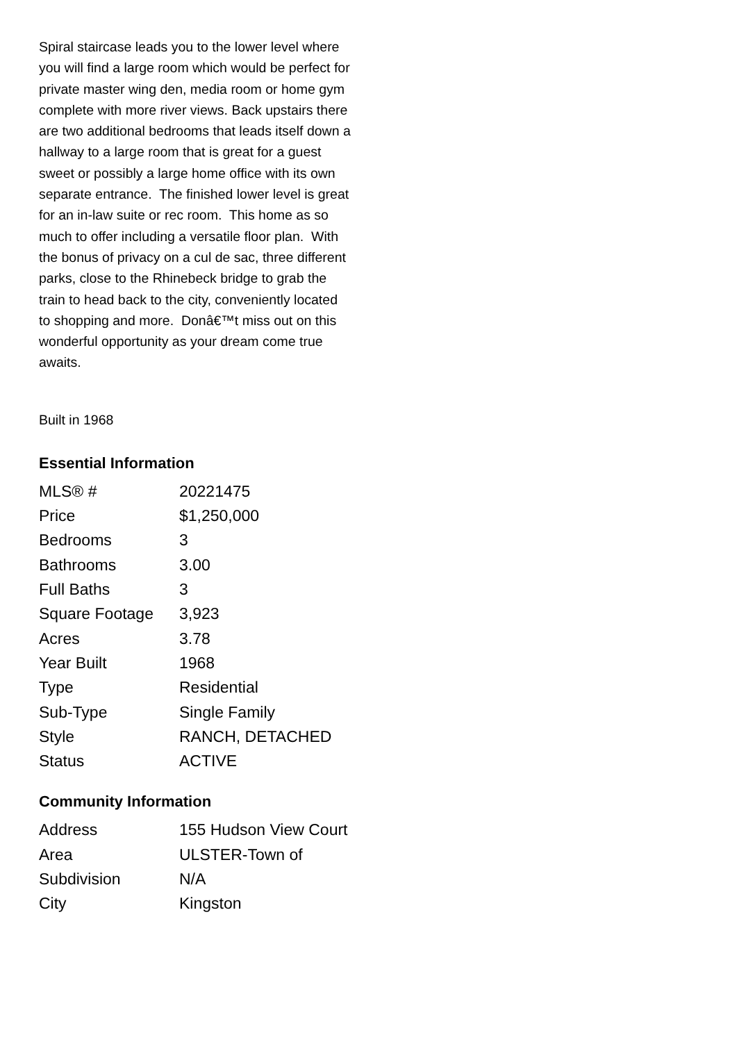Spiral staircase leads you to the lower level where you will find a large room which would be perfect for private master wing den, media room or home gym complete with more river views. Back upstairs there are two additional bedrooms that leads itself down a hallway to a large room that is great for a guest sweet or possibly a large home office with its own separate entrance. The finished lower level is great for an in-law suite or rec room. This home as so much to offer including a versatile floor plan. With the bonus of privacy on a cul de sac, three different parks, close to the Rhinebeck bridge to grab the train to head back to the city, conveniently located to shopping and more. Donâ€™t miss out on this wonderful opportunity as your dream come true awaits.
Built in 1968
Essential Information
| MLS® # | 20221475 |
| Price | $1,250,000 |
| Bedrooms | 3 |
| Bathrooms | 3.00 |
| Full Baths | 3 |
| Square Footage | 3,923 |
| Acres | 3.78 |
| Year Built | 1968 |
| Type | Residential |
| Sub-Type | Single Family |
| Style | RANCH, DETACHED |
| Status | ACTIVE |
Community Information
| Address | 155 Hudson View Court |
| Area | ULSTER-Town of |
| Subdivision | N/A |
| City | Kingston |